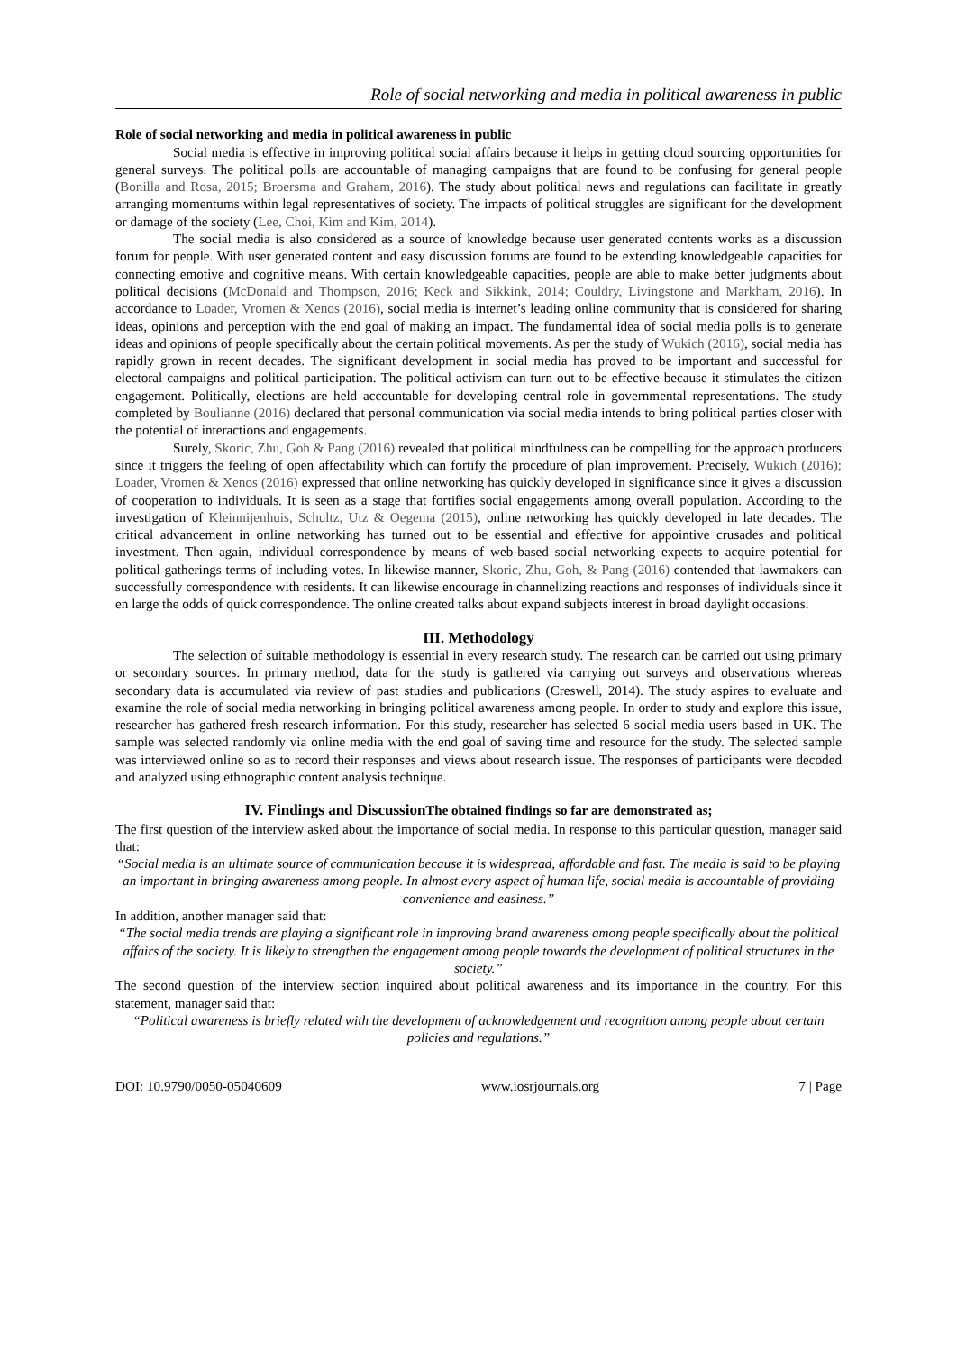Role of social networking and media in political awareness in public
Role of social networking and media in political awareness in public
Social media is effective in improving political social affairs because it helps in getting cloud sourcing opportunities for general surveys. The political polls are accountable of managing campaigns that are found to be confusing for general people (Bonilla and Rosa, 2015; Broersma and Graham, 2016). The study about political news and regulations can facilitate in greatly arranging momentums within legal representatives of society. The impacts of political struggles are significant for the development or damage of the society (Lee, Choi, Kim and Kim, 2014).
The social media is also considered as a source of knowledge because user generated contents works as a discussion forum for people. With user generated content and easy discussion forums are found to be extending knowledgeable capacities for connecting emotive and cognitive means. With certain knowledgeable capacities, people are able to make better judgments about political decisions (McDonald and Thompson, 2016; Keck and Sikkink, 2014; Couldry, Livingstone and Markham, 2016). In accordance to Loader, Vromen & Xenos (2016), social media is internet’s leading online community that is considered for sharing ideas, opinions and perception with the end goal of making an impact. The fundamental idea of social media polls is to generate ideas and opinions of people specifically about the certain political movements. As per the study of Wukich (2016), social media has rapidly grown in recent decades. The significant development in social media has proved to be important and successful for electoral campaigns and political participation. The political activism can turn out to be effective because it stimulates the citizen engagement. Politically, elections are held accountable for developing central role in governmental representations. The study completed by Boulianne (2016) declared that personal communication via social media intends to bring political parties closer with the potential of interactions and engagements.
Surely, Skoric, Zhu, Goh & Pang (2016) revealed that political mindfulness can be compelling for the approach producers since it triggers the feeling of open affectability which can fortify the procedure of plan improvement. Precisely, Wukich (2016); Loader, Vromen & Xenos (2016) expressed that online networking has quickly developed in significance since it gives a discussion of cooperation to individuals. It is seen as a stage that fortifies social engagements among overall population. According to the investigation of Kleinnijenhuis, Schultz, Utz & Oegema (2015), online networking has quickly developed in late decades. The critical advancement in online networking has turned out to be essential and effective for appointive crusades and political investment. Then again, individual correspondence by means of web-based social networking expects to acquire potential for political gatherings terms of including votes. In likewise manner, Skoric, Zhu, Goh, & Pang (2016) contended that lawmakers can successfully correspondence with residents. It can likewise encourage in channelizing reactions and responses of individuals since it en large the odds of quick correspondence. The online created talks about expand subjects interest in broad daylight occasions.
III. Methodology
The selection of suitable methodology is essential in every research study. The research can be carried out using primary or secondary sources. In primary method, data for the study is gathered via carrying out surveys and observations whereas secondary data is accumulated via review of past studies and publications (Creswell, 2014). The study aspires to evaluate and examine the role of social media networking in bringing political awareness among people. In order to study and explore this issue, researcher has gathered fresh research information. For this study, researcher has selected 6 social media users based in UK. The sample was selected randomly via online media with the end goal of saving time and resource for the study. The selected sample was interviewed online so as to record their responses and views about research issue. The responses of participants were decoded and analyzed using ethnographic content analysis technique.
IV. Findings and DiscussionThe obtained findings so far are demonstrated as;
The first question of the interview asked about the importance of social media. In response to this particular question, manager said that:
“Social media is an ultimate source of communication because it is widespread, affordable and fast. The media is said to be playing an important in bringing awareness among people. In almost every aspect of human life, social media is accountable of providing convenience and easiness.”
In addition, another manager said that:
“The social media trends are playing a significant role in improving brand awareness among people specifically about the political affairs of the society. It is likely to strengthen the engagement among people towards the development of political structures in the society.”
The second question of the interview section inquired about political awareness and its importance in the country. For this statement, manager said that:
“Political awareness is briefly related with the development of acknowledgement and recognition among people about certain policies and regulations.”
DOI: 10.9790/0050-05040609 www.iosrjournals.org 7 | Page